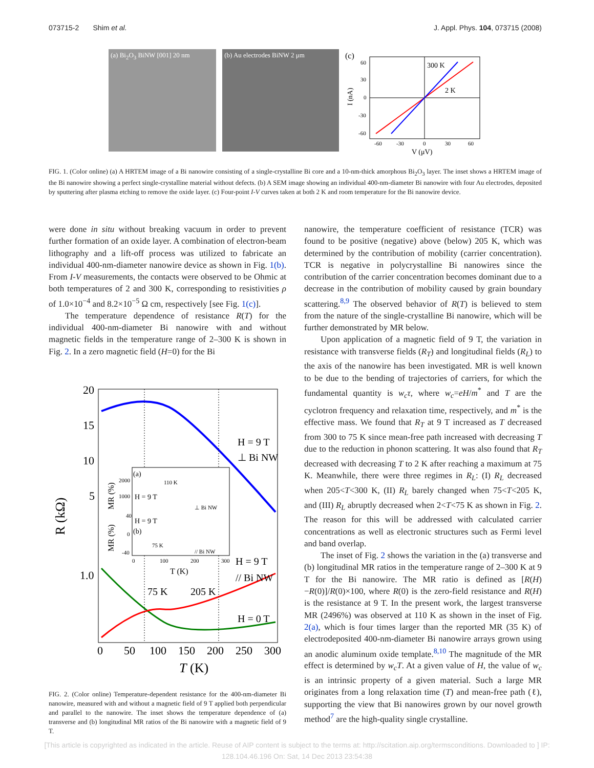073715-2 Shim et al. J. Appl. Phys. 104, 073715 (2008)
(a) Bi<sub>2</sub>O<sub>3</sub> BiNW [001] 20 nm (b) Au electrodes BiNW 2 μm
(c)
300 K
2 K
60
30
0
-30
-60
-60
-30
0
30
60
V (μV)
I (nA)
FIG. 1. (Color online) (a) A HRTEM image of a Bi nanowire consisting of a single-crystalline Bi core and a 10-nm-thick amorphous Bi<sub>2</sub>O<sub>3</sub> layer. The inset shows a HRTEM image of the Bi nanowire showing a perfect single-crystalline material without defects. (b) A SEM image showing an individual 400-nm-diameter Bi nanowire with four Au electrodes, deposited by sputtering after plasma etching to remove the oxide layer. (c) Four-point I-V curves taken at both 2 K and room temperature for the Bi nanowire device.
were done in situ without breaking vacuum in order to prevent further formation of an oxide layer. A combination of electron-beam lithography and a lift-off process was utilized to fabricate an individual 400-nm-diameter nanowire device as shown in Fig. 1(b). From I-V measurements, the contacts were observed to be Ohmic at both temperatures of 2 and 300 K, corresponding to resistivities ρ of 1.0×10<sup>−4</sup> and 8.2×10<sup>−5</sup> Ω cm, respectively [see Fig. 1(c)].
The temperature dependence of resistance R(T) for the individual 400-nm-diameter Bi nanowire with and without magnetic fields in the temperature range of 2–300 K is shown in Fig. 2. In a zero magnetic field (H=0) for the Bi
20
15
10
5
1.0
0
50
100
150
200
250
300
T (K)
R (kΩ)
H = 9 T
⊥ Bi NW
H = 9 T
// Bi NW
75 K
205 K
H = 0 T
(a)
2000
1000
H = 9 T
110 K
⊥ Bi NW
40
0
-40
H = 9 T
(b)
75 K
// Bi NW
0
100
200
300
T (K)
MR (%)
MR (%)
FIG. 2. (Color online) Temperature-dependent resistance for the 400-nm-diameter Bi nanowire, measured with and without a magnetic field of 9 T applied both perpendicular and parallel to the nanowire. The inset shows the temperature dependence of (a) transverse and (b) longitudinal MR ratios of the Bi nanowire with a magnetic field of 9 T.
nanowire, the temperature coefficient of resistance (TCR) was found to be positive (negative) above (below) 205 K, which was determined by the contribution of mobility (carrier concentration). TCR is negative in polycrystalline Bi nanowires since the contribution of the carrier concentration becomes dominant due to a decrease in the contribution of mobility caused by grain boundary scattering.<sup>8,9</sup> The observed behavior of R(T) is believed to stem from the nature of the single-crystalline Bi nanowire, which will be further demonstrated by MR below.
Upon application of a magnetic field of 9 T, the variation in resistance with transverse fields (R<sub>T</sub>) and longitudinal fields (R<sub>L</sub>) to the axis of the nanowire has been investigated. MR is well known to be due to the bending of trajectories of carriers, for which the fundamental quantity is w<sub>c</sub>τ, where w<sub>c</sub>=eH/m<sup>*</sup> and T are the cyclotron frequency and relaxation time, respectively, and m<sup>*</sup> is the effective mass. We found that R<sub>T</sub> at 9 T increased as T decreased from 300 to 75 K since mean-free path increased with decreasing T due to the reduction in phonon scattering. It was also found that R<sub>T</sub> decreased with decreasing T to 2 K after reaching a maximum at 75 K. Meanwhile, there were three regimes in R<sub>L</sub>: (I) R<sub>L</sub> decreased when 205<T<300 K, (II) R<sub>L</sub> barely changed when 75<T<205 K, and (III) R<sub>L</sub> abruptly decreased when 2<T<75 K as shown in Fig. 2. The reason for this will be addressed with calculated carrier concentrations as well as electronic structures such as Fermi level and band overlap.
The inset of Fig. 2 shows the variation in the (a) transverse and (b) longitudinal MR ratios in the temperature range of 2–300 K at 9 T for the Bi nanowire. The MR ratio is defined as [R(H)−R(0)]/R(0)×100, where R(0) is the zero-field resistance and R(H) is the resistance at 9 T. In the present work, the largest transverse MR (2496%) was observed at 110 K as shown in the inset of Fig. 2(a), which is four times larger than the reported MR (35 K) of electrodeposited 400-nm-diameter Bi nanowire arrays grown using an anodic aluminum oxide template.<sup>8,10</sup> The magnitude of the MR effect is determined by w<sub>c</sub>T. At a given value of H, the value of w<sub>c</sub> is an intrinsic property of a given material. Such a large MR originates from a long relaxation time (T) and mean-free path (ℓ), supporting the view that Bi nanowires grown by our novel growth method<sup>7</sup> are the high-quality single crystalline.
[This article is copyrighted as indicated in the article. Reuse of AIP content is subject to the terms at: http://scitation.aip.org/termsconditions. Downloaded to ] IP:
128.104.46.196 On: Sat, 14 Dec 2013 23:54:38